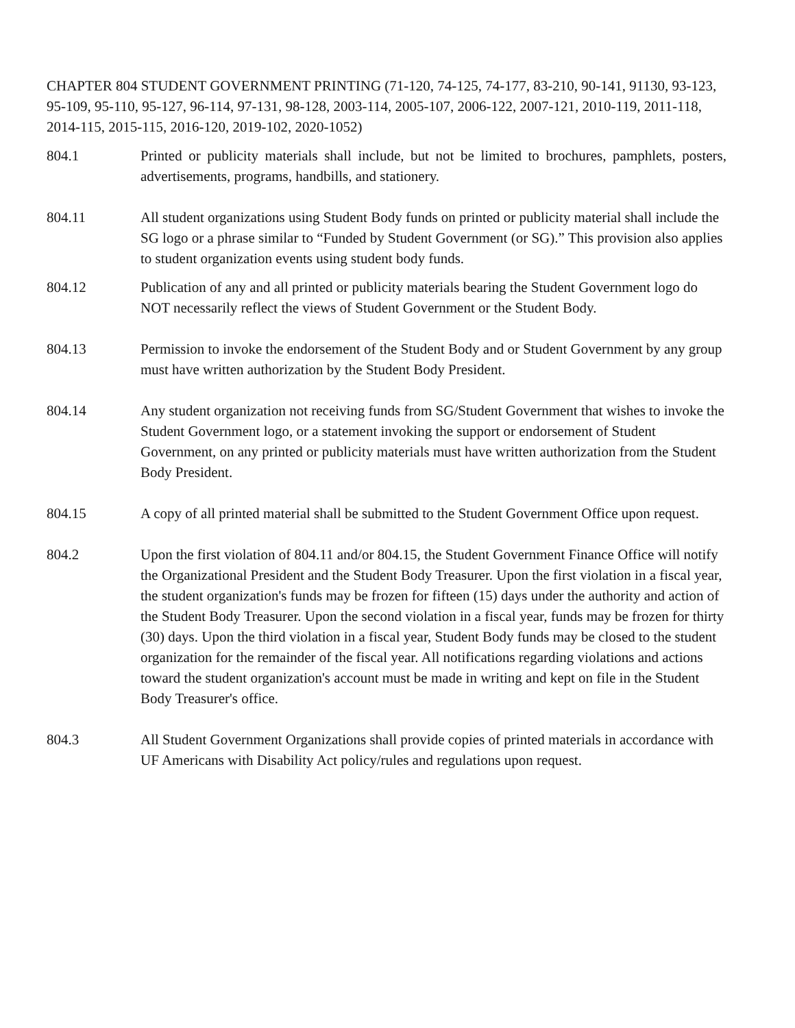CHAPTER 804 STUDENT GOVERNMENT PRINTING (71-120, 74-125, 74-177, 83-210, 90-141, 91130, 93-123, 95-109, 95-110, 95-127, 96-114, 97-131, 98-128, 2003-114, 2005-107, 2006-122, 2007-121, 2010-119, 2011-118, 2014-115, 2015-115, 2016-120, 2019-102, 2020-1052)
804.1 Printed or publicity materials shall include, but not be limited to brochures, pamphlets, posters, advertisements, programs, handbills, and stationery.
804.11 All student organizations using Student Body funds on printed or publicity material shall include the SG logo or a phrase similar to “Funded by Student Government (or SG).” This provision also applies to student organization events using student body funds.
804.12 Publication of any and all printed or publicity materials bearing the Student Government logo do NOT necessarily reflect the views of Student Government or the Student Body.
804.13 Permission to invoke the endorsement of the Student Body and or Student Government by any group must have written authorization by the Student Body President.
804.14 Any student organization not receiving funds from SG/Student Government that wishes to invoke the Student Government logo, or a statement invoking the support or endorsement of Student Government, on any printed or publicity materials must have written authorization from the Student Body President.
804.15 A copy of all printed material shall be submitted to the Student Government Office upon request.
804.2 Upon the first violation of 804.11 and/or 804.15, the Student Government Finance Office will notify the Organizational President and the Student Body Treasurer. Upon the first violation in a fiscal year, the student organization's funds may be frozen for fifteen (15) days under the authority and action of the Student Body Treasurer. Upon the second violation in a fiscal year, funds may be frozen for thirty (30) days. Upon the third violation in a fiscal year, Student Body funds may be closed to the student organization for the remainder of the fiscal year. All notifications regarding violations and actions toward the student organization's account must be made in writing and kept on file in the Student Body Treasurer's office.
804.3 All Student Government Organizations shall provide copies of printed materials in accordance with UF Americans with Disability Act policy/rules and regulations upon request.